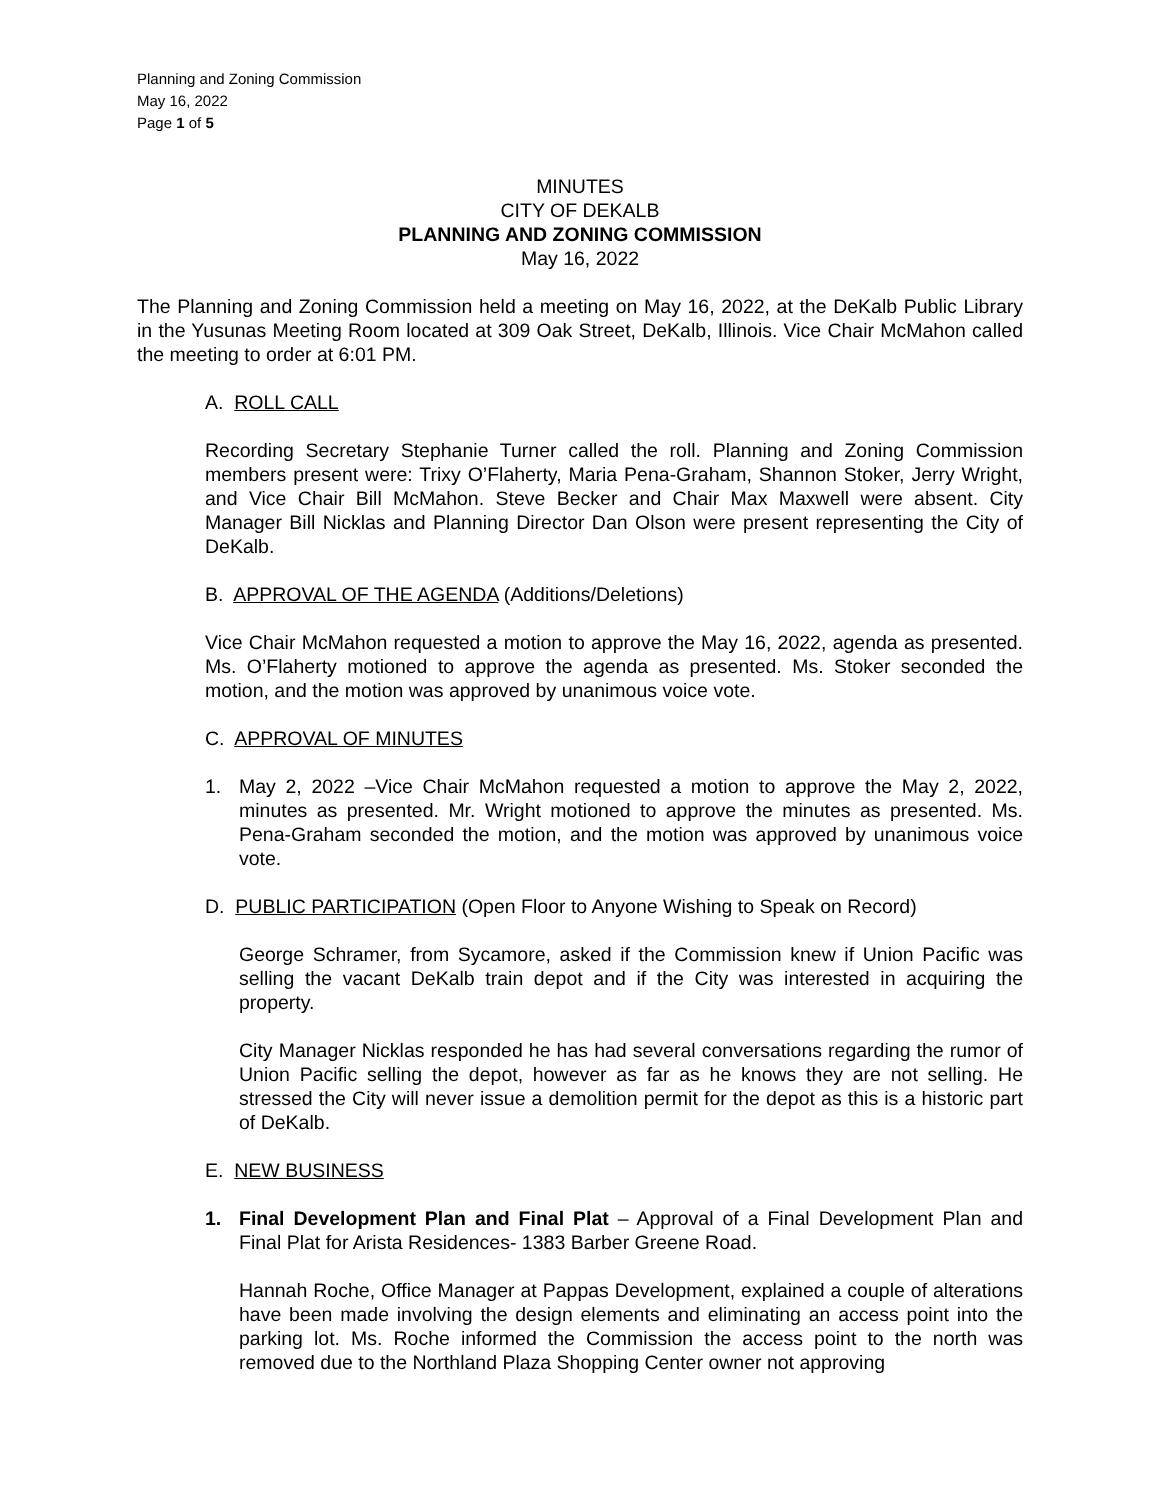Planning and Zoning Commission
May 16, 2022
Page 1 of 5
MINUTES
CITY OF DEKALB
PLANNING AND ZONING COMMISSION
May 16, 2022
The Planning and Zoning Commission held a meeting on May 16, 2022, at the DeKalb Public Library in the Yusunas Meeting Room located at 309 Oak Street, DeKalb, Illinois. Vice Chair McMahon called the meeting to order at 6:01 PM.
A. ROLL CALL
Recording Secretary Stephanie Turner called the roll. Planning and Zoning Commission members present were: Trixy O’Flaherty, Maria Pena-Graham, Shannon Stoker, Jerry Wright, and Vice Chair Bill McMahon. Steve Becker and Chair Max Maxwell were absent. City Manager Bill Nicklas and Planning Director Dan Olson were present representing the City of DeKalb.
B. APPROVAL OF THE AGENDA (Additions/Deletions)
Vice Chair McMahon requested a motion to approve the May 16, 2022, agenda as presented. Ms. O’Flaherty motioned to approve the agenda as presented. Ms. Stoker seconded the motion, and the motion was approved by unanimous voice vote.
C. APPROVAL OF MINUTES
1. May 2, 2022 –Vice Chair McMahon requested a motion to approve the May 2, 2022, minutes as presented. Mr. Wright motioned to approve the minutes as presented. Ms. Pena-Graham seconded the motion, and the motion was approved by unanimous voice vote.
D. PUBLIC PARTICIPATION (Open Floor to Anyone Wishing to Speak on Record)
George Schramer, from Sycamore, asked if the Commission knew if Union Pacific was selling the vacant DeKalb train depot and if the City was interested in acquiring the property.
City Manager Nicklas responded he has had several conversations regarding the rumor of Union Pacific selling the depot, however as far as he knows they are not selling. He stressed the City will never issue a demolition permit for the depot as this is a historic part of DeKalb.
E. NEW BUSINESS
1. Final Development Plan and Final Plat – Approval of a Final Development Plan and Final Plat for Arista Residences- 1383 Barber Greene Road.
Hannah Roche, Office Manager at Pappas Development, explained a couple of alterations have been made involving the design elements and eliminating an access point into the parking lot. Ms. Roche informed the Commission the access point to the north was removed due to the Northland Plaza Shopping Center owner not approving